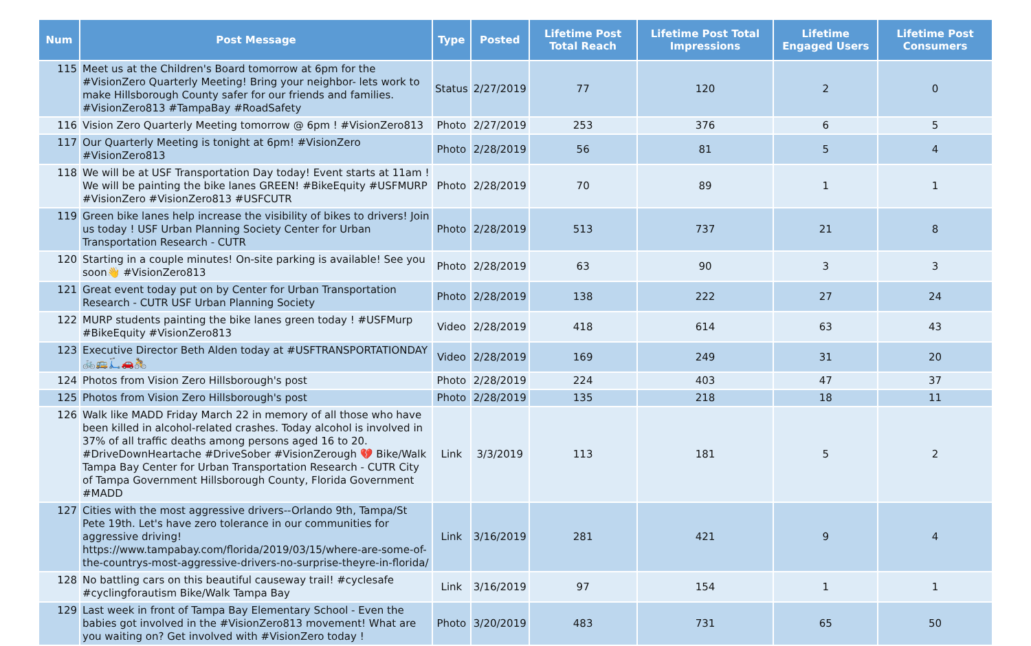| Num | Post Message | Type | Posted | Lifetime Post Total Reach | Lifetime Post Total Impressions | Lifetime Engaged Users | Lifetime Post Consumers |
| --- | --- | --- | --- | --- | --- | --- | --- |
| 115 | Meet us at the Children's Board tomorrow at 6pm for the #VisionZero Quarterly Meeting! Bring your neighbor- lets work to make Hillsborough County safer for our friends and families. #VisionZero813 #TampaBay #RoadSafety | Status | 2/27/2019 | 77 | 120 | 2 | 0 |
| 116 | Vision Zero Quarterly Meeting tomorrow @ 6pm ! #VisionZero813 | Photo | 2/27/2019 | 253 | 376 | 6 | 5 |
| 117 | Our Quarterly Meeting is tonight at 6pm! #VisionZero #VisionZero813 | Photo | 2/28/2019 | 56 | 81 | 5 | 4 |
| 118 | We will be at USF Transportation Day today! Event starts at 11am ! We will be painting the bike lanes GREEN! #BikeEquity #USFMURP #VisionZero #VisionZero813 #USFCUTR | Photo | 2/28/2019 | 70 | 89 | 1 | 1 |
| 119 | Green bike lanes help increase the visibility of bikes to drivers! Join us today ! USF Urban Planning Society Center for Urban Transportation Research - CUTR | Photo | 2/28/2019 | 513 | 737 | 21 | 8 |
| 120 | Starting in a couple minutes! On-site parking is available! See you soon👋 #VisionZero813 | Photo | 2/28/2019 | 63 | 90 | 3 | 3 |
| 121 | Great event today put on by Center for Urban Transportation Research - CUTR USF Urban Planning Society | Photo | 2/28/2019 | 138 | 222 | 27 | 24 |
| 122 | MURP students painting the bike lanes green today ! #USFMurp #BikeEquity #VisionZero813 | Video | 2/28/2019 | 418 | 614 | 63 | 43 |
| 123 | Executive Director Beth Alden today at #USFTRANSPORTATIONDAY 🚲🚌🛴🚗🚴 | Video | 2/28/2019 | 169 | 249 | 31 | 20 |
| 124 | Photos from Vision Zero Hillsborough's post | Photo | 2/28/2019 | 224 | 403 | 47 | 37 |
| 125 | Photos from Vision Zero Hillsborough's post | Photo | 2/28/2019 | 135 | 218 | 18 | 11 |
| 126 | Walk like MADD Friday March 22 in memory of all those who have been killed in alcohol-related crashes. Today alcohol is involved in 37% of all traffic deaths among persons aged 16 to 20. #DriveDownHeartache #DriveSober #VisionZerough 💔 Bike/Walk Tampa Bay Center for Urban Transportation Research - CUTR City of Tampa Government Hillsborough County, Florida Government #MADD | Link | 3/3/2019 | 113 | 181 | 5 | 2 |
| 127 | Cities with the most aggressive drivers--Orlando 9th, Tampa/St Pete 19th. Let's have zero tolerance in our communities for aggressive driving! https://www.tampabay.com/florida/2019/03/15/where-are-some-of-the-countrys-most-aggressive-drivers-no-surprise-theyre-in-florida/ | Link | 3/16/2019 | 281 | 421 | 9 | 4 |
| 128 | No battling cars on this beautiful causeway trail! #cyclesafe #cyclingforautism Bike/Walk Tampa Bay | Link | 3/16/2019 | 97 | 154 | 1 | 1 |
| 129 | Last week in front of Tampa Bay Elementary School - Even the babies got involved in the #VisionZero813 movement! What are you waiting on? Get involved with #VisionZero today ! | Photo | 3/20/2019 | 483 | 731 | 65 | 50 |